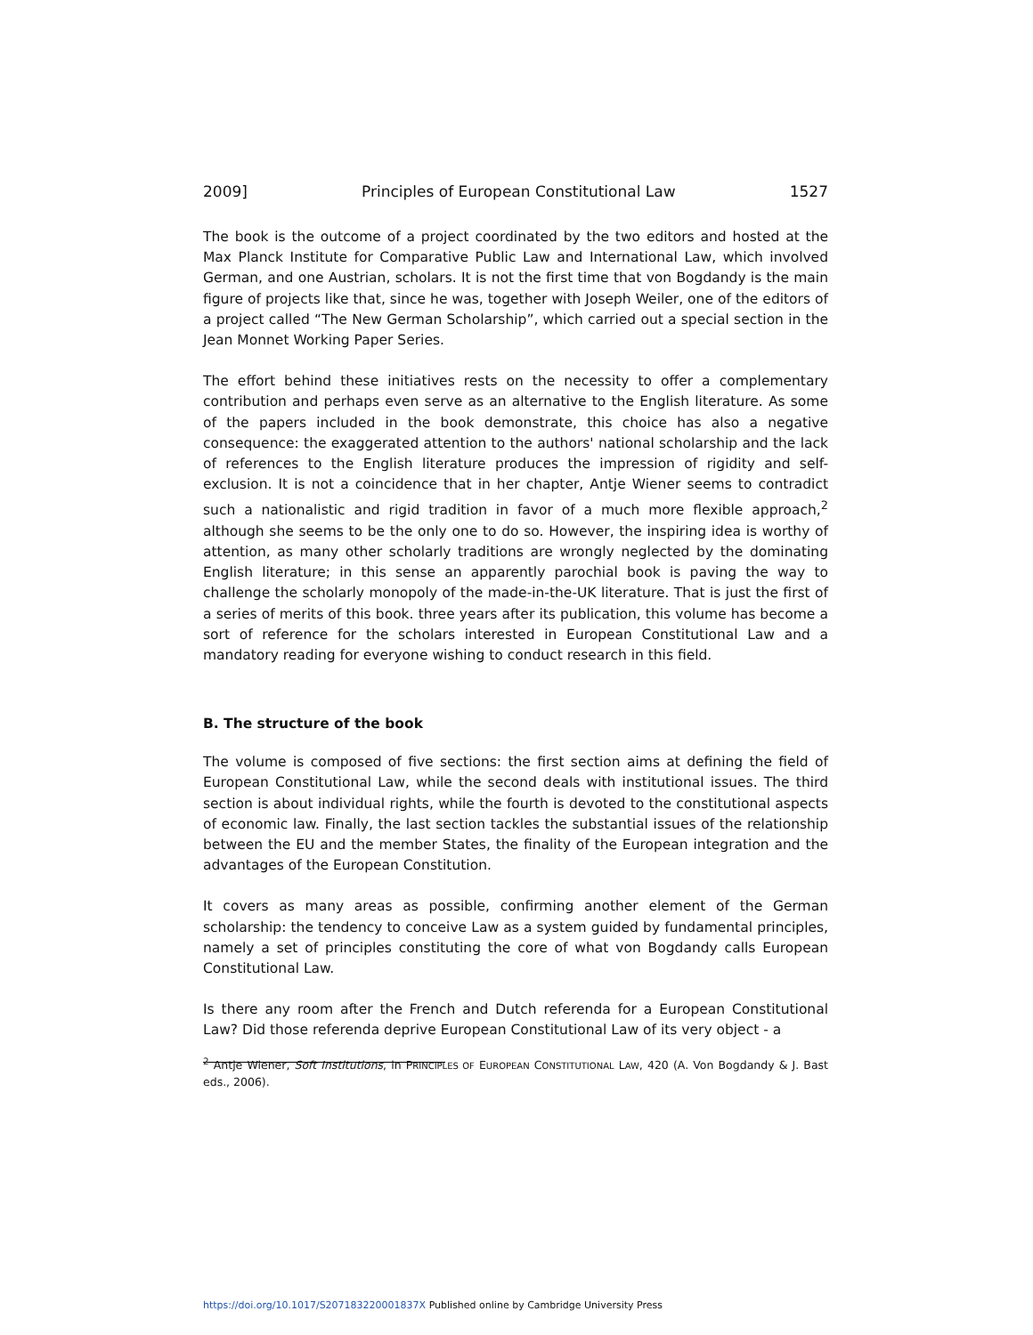2009] Principles of European Constitutional Law 1527
The book is the outcome of a project coordinated by the two editors and hosted at the Max Planck Institute for Comparative Public Law and International Law, which involved German, and one Austrian, scholars. It is not the first time that von Bogdandy is the main figure of projects like that, since he was, together with Joseph Weiler, one of the editors of a project called “The New German Scholarship”, which carried out a special section in the Jean Monnet Working Paper Series.
The effort behind these initiatives rests on the necessity to offer a complementary contribution and perhaps even serve as an alternative to the English literature. As some of the papers included in the book demonstrate, this choice has also a negative consequence: the exaggerated attention to the authors' national scholarship and the lack of references to the English literature produces the impression of rigidity and self-exclusion. It is not a coincidence that in her chapter, Antje Wiener seems to contradict such a nationalistic and rigid tradition in favor of a much more flexible approach,<sup>2</sup> although she seems to be the only one to do so. However, the inspiring idea is worthy of attention, as many other scholarly traditions are wrongly neglected by the dominating English literature; in this sense an apparently parochial book is paving the way to challenge the scholarly monopoly of the made-in-the-UK literature. That is just the first of a series of merits of this book. three years after its publication, this volume has become a sort of reference for the scholars interested in European Constitutional Law and a mandatory reading for everyone wishing to conduct research in this field.
B. The structure of the book
The volume is composed of five sections: the first section aims at defining the field of European Constitutional Law, while the second deals with institutional issues. The third section is about individual rights, while the fourth is devoted to the constitutional aspects of economic law. Finally, the last section tackles the substantial issues of the relationship between the EU and the member States, the finality of the European integration and the advantages of the European Constitution.
It covers as many areas as possible, confirming another element of the German scholarship: the tendency to conceive Law as a system guided by fundamental principles, namely a set of principles constituting the core of what von Bogdandy calls European Constitutional Law.
Is there any room after the French and Dutch referenda for a European Constitutional Law? Did those referenda deprive European Constitutional Law of its very object - a
<sup>2</sup> Antje Wiener, Soft Institutions, in PRINCIPLES OF EUROPEAN CONSTITUTIONAL LAW, 420 (A. Von Bogdandy & J. Bast eds., 2006).
https://doi.org/10.1017/S207183220001837X Published online by Cambridge University Press